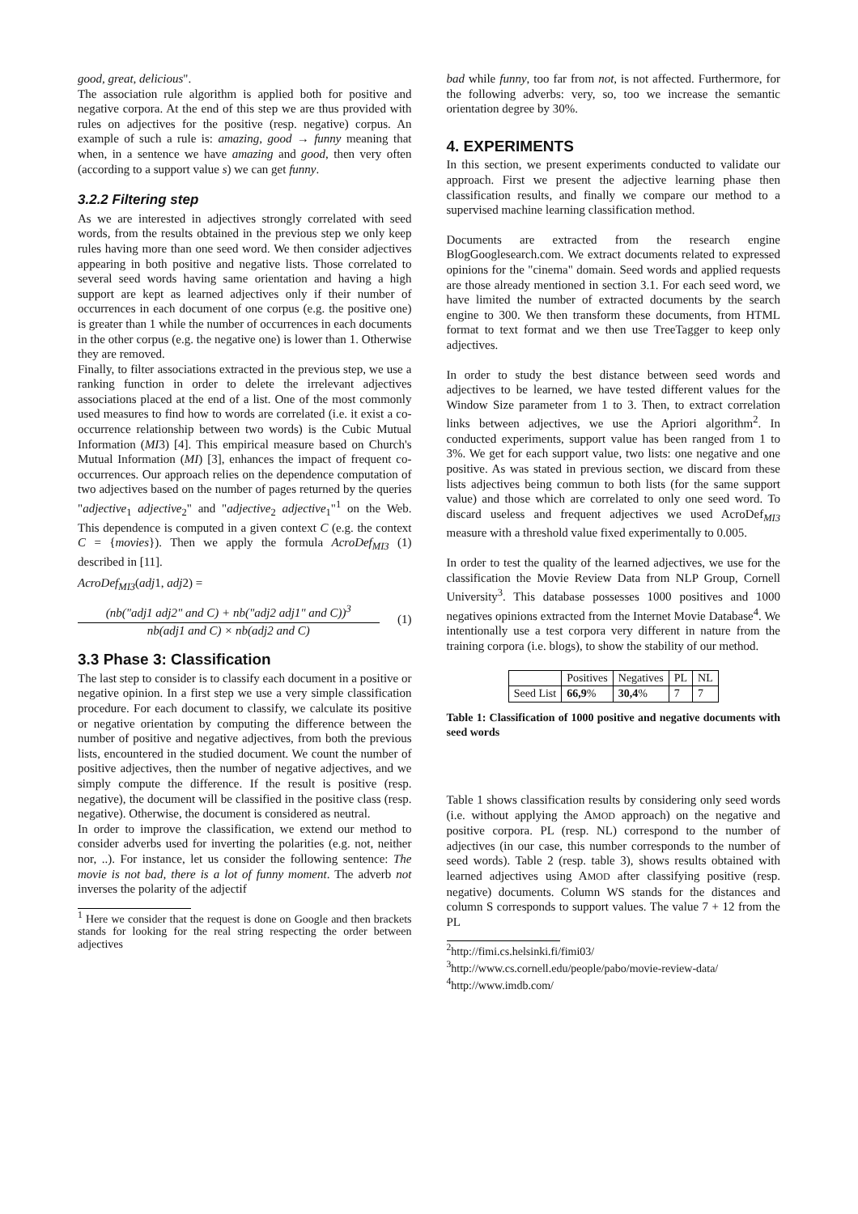good, great, delicious".
The association rule algorithm is applied both for positive and negative corpora. At the end of this step we are thus provided with rules on adjectives for the positive (resp. negative) corpus. An example of such a rule is: amazing, good → funny meaning that when, in a sentence we have amazing and good, then very often (according to a support value s) we can get funny.
3.2.2 Filtering step
As we are interested in adjectives strongly correlated with seed words, from the results obtained in the previous step we only keep rules having more than one seed word. We then consider adjectives appearing in both positive and negative lists. Those correlated to several seed words having same orientation and having a high support are kept as learned adjectives only if their number of occurrences in each document of one corpus (e.g. the positive one) is greater than 1 while the number of occurrences in each documents in the other corpus (e.g. the negative one) is lower than 1. Otherwise they are removed.
Finally, to filter associations extracted in the previous step, we use a ranking function in order to delete the irrelevant adjectives associations placed at the end of a list. One of the most commonly used measures to find how to words are correlated (i.e. it exist a co-occurrence relationship between two words) is the Cubic Mutual Information (MI3) [4]. This empirical measure based on Church's Mutual Information (MI) [3], enhances the impact of frequent co-occurrences. Our approach relies on the dependence computation of two adjectives based on the number of pages returned by the queries "adjective<sub>1</sub> adjective<sub>2</sub>" and "adjective<sub>2</sub> adjective<sub>1</sub>"<sup>1</sup> on the Web. This dependence is computed in a given context C (e.g. the context C = {movies}). Then we apply the formula AcroDef<sub>MI3</sub> (1) described in [11].
AcroDef<sub>MI3</sub>(adj1, adj2) =
(nb("adj1 adj2" and C) + nb("adj2 adj1" and C))<sup>3</sup>
nb(adj1 and C) × nb(adj2 and C)
(1)
3.3 Phase 3: Classification
The last step to consider is to classify each document in a positive or negative opinion. In a first step we use a very simple classification procedure. For each document to classify, we calculate its positive or negative orientation by computing the difference between the number of positive and negative adjectives, from both the previous lists, encountered in the studied document. We count the number of positive adjectives, then the number of negative adjectives, and we simply compute the difference. If the result is positive (resp. negative), the document will be classified in the positive class (resp. negative). Otherwise, the document is considered as neutral.
In order to improve the classification, we extend our method to consider adverbs used for inverting the polarities (e.g. not, neither nor, ..). For instance, let us consider the following sentence: The movie is not bad, there is a lot of funny moment. The adverb not inverses the polarity of the adjectif
<sup>1</sup> Here we consider that the request is done on Google and then brackets stands for looking for the real string respecting the order between adjectives
bad while funny, too far from not, is not affected. Furthermore, for the following adverbs: very, so, too we increase the semantic orientation degree by 30%.
4. EXPERIMENTS
In this section, we present experiments conducted to validate our approach. First we present the adjective learning phase then classification results, and finally we compare our method to a supervised machine learning classification method.
Documents are extracted from the research engine BlogGooglesearch.com. We extract documents related to expressed opinions for the "cinema" domain. Seed words and applied requests are those already mentioned in section 3.1. For each seed word, we have limited the number of extracted documents by the search engine to 300. We then transform these documents, from HTML format to text format and we then use TreeTagger to keep only adjectives.
In order to study the best distance between seed words and adjectives to be learned, we have tested different values for the Window Size parameter from 1 to 3. Then, to extract correlation links between adjectives, we use the Apriori algorithm<sup>2</sup>. In conducted experiments, support value has been ranged from 1 to 3%. We get for each support value, two lists: one negative and one positive. As was stated in previous section, we discard from these lists adjectives being commun to both lists (for the same support value) and those which are correlated to only one seed word. To discard useless and frequent adjectives we used AcroDef<sub>MI3</sub> measure with a threshold value fixed experimentally to 0.005.
In order to test the quality of the learned adjectives, we use for the classification the Movie Review Data from NLP Group, Cornell University<sup>3</sup>. This database possesses 1000 positives and 1000 negatives opinions extracted from the Internet Movie Database<sup>4</sup>. We intentionally use a test corpora very different in nature from the training corpora (i.e. blogs), to show the stability of our method.
| | Positives | Negatives | PL | NL |
| --- | --- | --- | --- | --- |
| Seed List | 66,9 % | 30,4 % | 7 | 7 |
Table 1: Classification of 1000 positive and negative documents with seed words
Table 1 shows classification results by considering only seed words (i.e. without applying the AMOD approach) on the negative and positive corpora. PL (resp. NL) correspond to the number of adjectives (in our case, this number corresponds to the number of seed words). Table 2 (resp. table 3), shows results obtained with learned adjectives using AMOD after classifying positive (resp. negative) documents. Column WS stands for the distances and column S corresponds to support values. The value 7 + 12 from the PL
<sup>2</sup> http://fimi.cs.helsinki.fi/fimi03/
<sup>3</sup> http://www.cs.cornell.edu/people/pabo/movie-review-data/
<sup>4</sup> http://www.imdb.com/